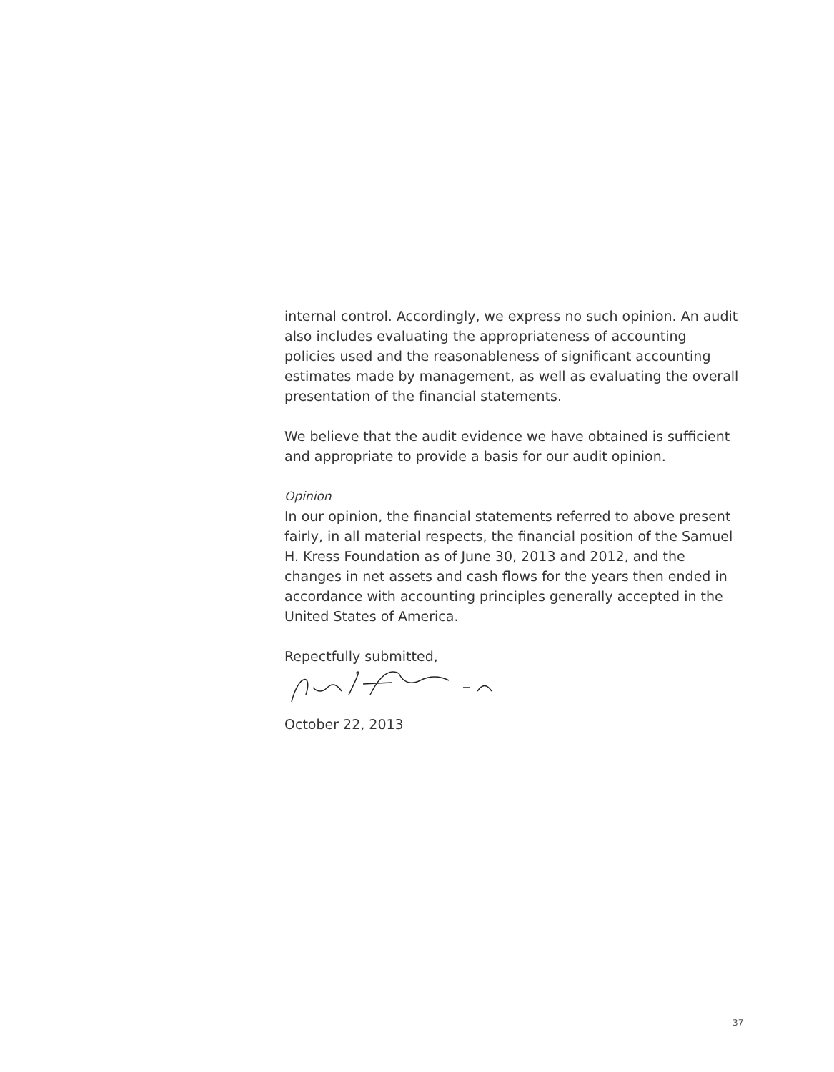internal control. Accordingly, we express no such opinion. An audit also includes evaluating the appropriateness of accounting policies used and the reasonableness of significant accounting estimates made by management, as well as evaluating the overall presentation of the financial statements.
We believe that the audit evidence we have obtained is sufficient and appropriate to provide a basis for our audit opinion.
Opinion
In our opinion, the financial statements referred to above present fairly, in all material respects, the financial position of the Samuel H. Kress Foundation as of June 30, 2013 and 2012, and the changes in net assets and cash flows for the years then ended in accordance with accounting principles generally accepted in the United States of America.
Repectfully submitted,
October 22, 2013
37